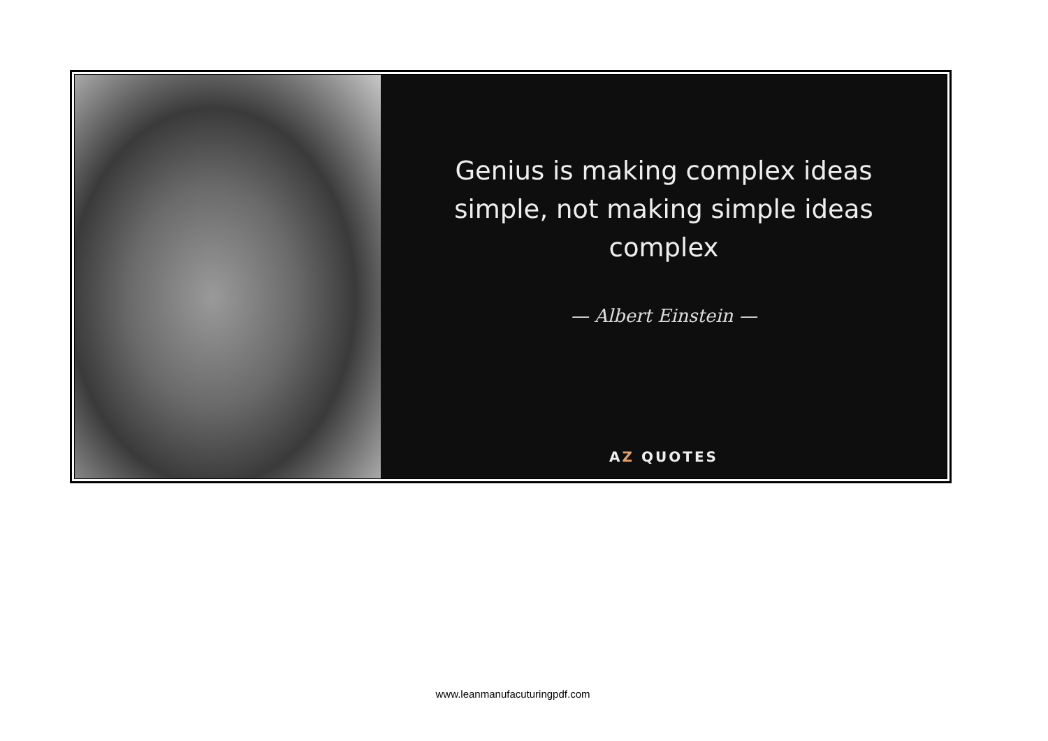Genius is making complex ideas simple, not making simple ideas complex
— Albert Einstein —
AZ QUOTES
www.leanmanufacuturingpdf.com